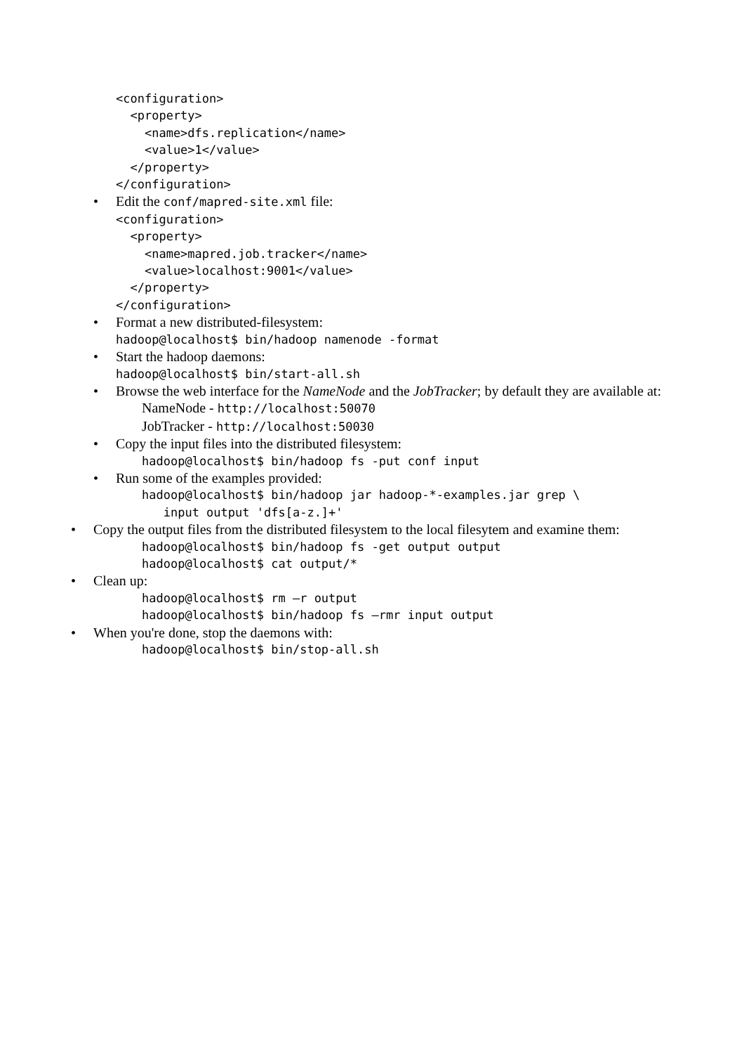<configuration>
<property>
<name>dfs.replication</name>
<value>1</value>
</property>
</configuration>
• Edit the conf/mapred-site.xml file:
<configuration>
<property>
<name>mapred.job.tracker</name>
<value>localhost:9001</value>
</property>
</configuration>
• Format a new distributed-filesystem:
hadoop@localhost$ bin/hadoop namenode -format
• Start the hadoop daemons:
hadoop@localhost$ bin/start-all.sh
• Browse the web interface for the NameNode and the JobTracker; by default they are available at:
NameNode - http://localhost:50070
JobTracker - http://localhost:50030
• Copy the input files into the distributed filesystem:
hadoop@localhost$ bin/hadoop fs -put conf input
• Run some of the examples provided:
hadoop@localhost$ bin/hadoop jar hadoop-*-examples.jar grep \
input output 'dfs[a-z.]+'
• Copy the output files from the distributed filesystem to the local filesytem and examine them:
hadoop@localhost$ bin/hadoop fs -get output output
hadoop@localhost$ cat output/*
• Clean up:
hadoop@localhost$ rm –r output
hadoop@localhost$ bin/hadoop fs –rmr input output
• When you're done, stop the daemons with:
hadoop@localhost$ bin/stop-all.sh